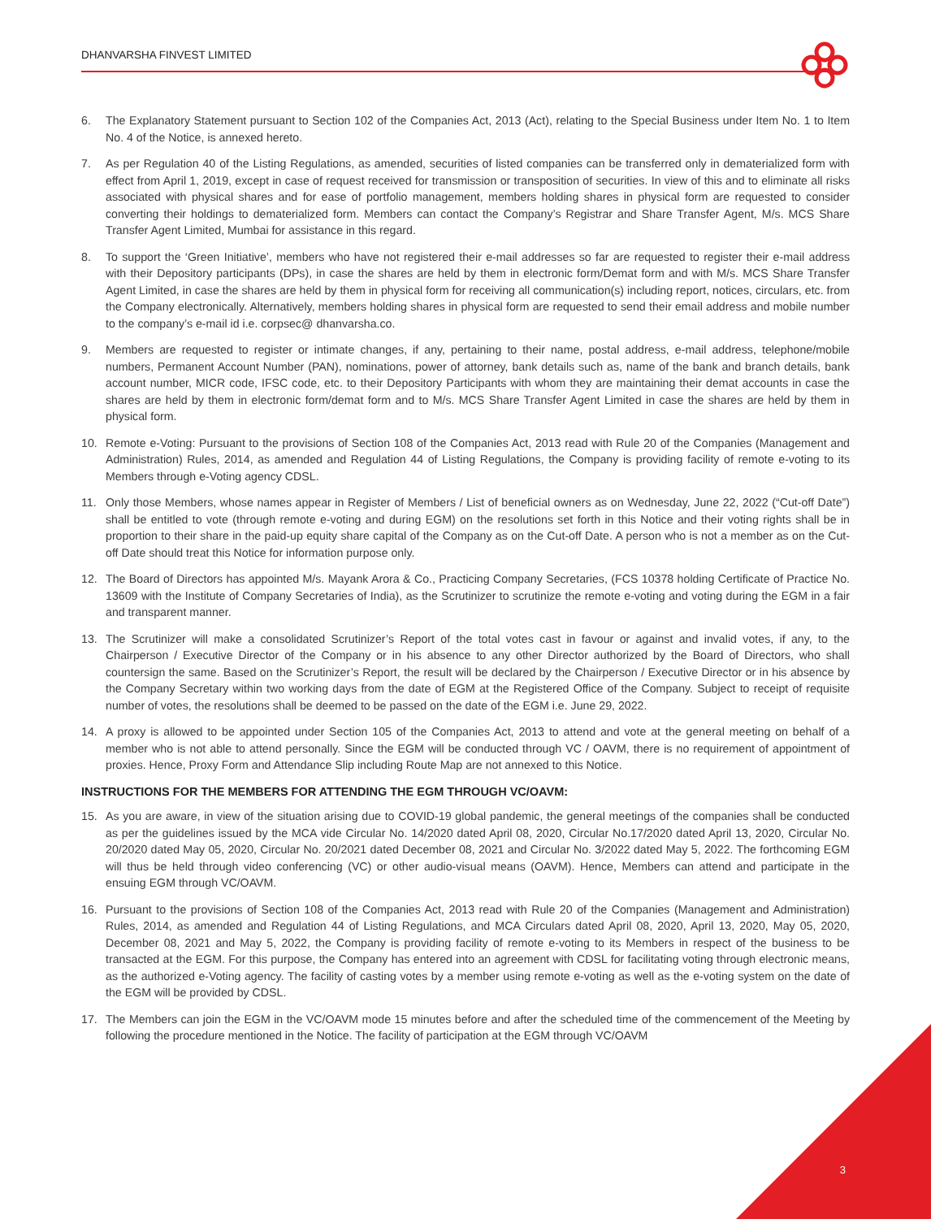DHANVARSHA FINVEST LIMITED
6. The Explanatory Statement pursuant to Section 102 of the Companies Act, 2013 (Act), relating to the Special Business under Item No. 1 to Item No. 4 of the Notice, is annexed hereto.
7. As per Regulation 40 of the Listing Regulations, as amended, securities of listed companies can be transferred only in dematerialized form with effect from April 1, 2019, except in case of request received for transmission or transposition of securities. In view of this and to eliminate all risks associated with physical shares and for ease of portfolio management, members holding shares in physical form are requested to consider converting their holdings to dematerialized form. Members can contact the Company’s Registrar and Share Transfer Agent, M/s. MCS Share Transfer Agent Limited, Mumbai for assistance in this regard.
8. To support the ‘Green Initiative’, members who have not registered their e-mail addresses so far are requested to register their e-mail address with their Depository participants (DPs), in case the shares are held by them in electronic form/Demat form and with M/s. MCS Share Transfer Agent Limited, in case the shares are held by them in physical form for receiving all communication(s) including report, notices, circulars, etc. from the Company electronically. Alternatively, members holding shares in physical form are requested to send their email address and mobile number to the company’s e-mail id i.e. corpsec@ dhanvarsha.co.
9. Members are requested to register or intimate changes, if any, pertaining to their name, postal address, e-mail address, telephone/mobile numbers, Permanent Account Number (PAN), nominations, power of attorney, bank details such as, name of the bank and branch details, bank account number, MICR code, IFSC code, etc. to their Depository Participants with whom they are maintaining their demat accounts in case the shares are held by them in electronic form/demat form and to M/s. MCS Share Transfer Agent Limited in case the shares are held by them in physical form.
10. Remote e-Voting: Pursuant to the provisions of Section 108 of the Companies Act, 2013 read with Rule 20 of the Companies (Management and Administration) Rules, 2014, as amended and Regulation 44 of Listing Regulations, the Company is providing facility of remote e-voting to its Members through e-Voting agency CDSL.
11. Only those Members, whose names appear in Register of Members / List of beneficial owners as on Wednesday, June 22, 2022 (“Cut-off Date”) shall be entitled to vote (through remote e-voting and during EGM) on the resolutions set forth in this Notice and their voting rights shall be in proportion to their share in the paid-up equity share capital of the Company as on the Cut-off Date. A person who is not a member as on the Cut-off Date should treat this Notice for information purpose only.
12. The Board of Directors has appointed M/s. Mayank Arora & Co., Practicing Company Secretaries, (FCS 10378 holding Certificate of Practice No. 13609 with the Institute of Company Secretaries of India), as the Scrutinizer to scrutinize the remote e-voting and voting during the EGM in a fair and transparent manner.
13. The Scrutinizer will make a consolidated Scrutinizer’s Report of the total votes cast in favour or against and invalid votes, if any, to the Chairperson / Executive Director of the Company or in his absence to any other Director authorized by the Board of Directors, who shall countersign the same. Based on the Scrutinizer’s Report, the result will be declared by the Chairperson / Executive Director or in his absence by the Company Secretary within two working days from the date of EGM at the Registered Office of the Company. Subject to receipt of requisite number of votes, the resolutions shall be deemed to be passed on the date of the EGM i.e. June 29, 2022.
14. A proxy is allowed to be appointed under Section 105 of the Companies Act, 2013 to attend and vote at the general meeting on behalf of a member who is not able to attend personally. Since the EGM will be conducted through VC / OAVM, there is no requirement of appointment of proxies. Hence, Proxy Form and Attendance Slip including Route Map are not annexed to this Notice.
INSTRUCTIONS FOR THE MEMBERS FOR ATTENDING THE EGM THROUGH VC/OAVM:
15. As you are aware, in view of the situation arising due to COVID-19 global pandemic, the general meetings of the companies shall be conducted as per the guidelines issued by the MCA vide Circular No. 14/2020 dated April 08, 2020, Circular No.17/2020 dated April 13, 2020, Circular No. 20/2020 dated May 05, 2020, Circular No. 20/2021 dated December 08, 2021 and Circular No. 3/2022 dated May 5, 2022. The forthcoming EGM will thus be held through video conferencing (VC) or other audio-visual means (OAVM). Hence, Members can attend and participate in the ensuing EGM through VC/OAVM.
16. Pursuant to the provisions of Section 108 of the Companies Act, 2013 read with Rule 20 of the Companies (Management and Administration) Rules, 2014, as amended and Regulation 44 of Listing Regulations, and MCA Circulars dated April 08, 2020, April 13, 2020, May 05, 2020, December 08, 2021 and May 5, 2022, the Company is providing facility of remote e-voting to its Members in respect of the business to be transacted at the EGM. For this purpose, the Company has entered into an agreement with CDSL for facilitating voting through electronic means, as the authorized e-Voting agency. The facility of casting votes by a member using remote e-voting as well as the e-voting system on the date of the EGM will be provided by CDSL.
17. The Members can join the EGM in the VC/OAVM mode 15 minutes before and after the scheduled time of the commencement of the Meeting by following the procedure mentioned in the Notice. The facility of participation at the EGM through VC/OAVM
3